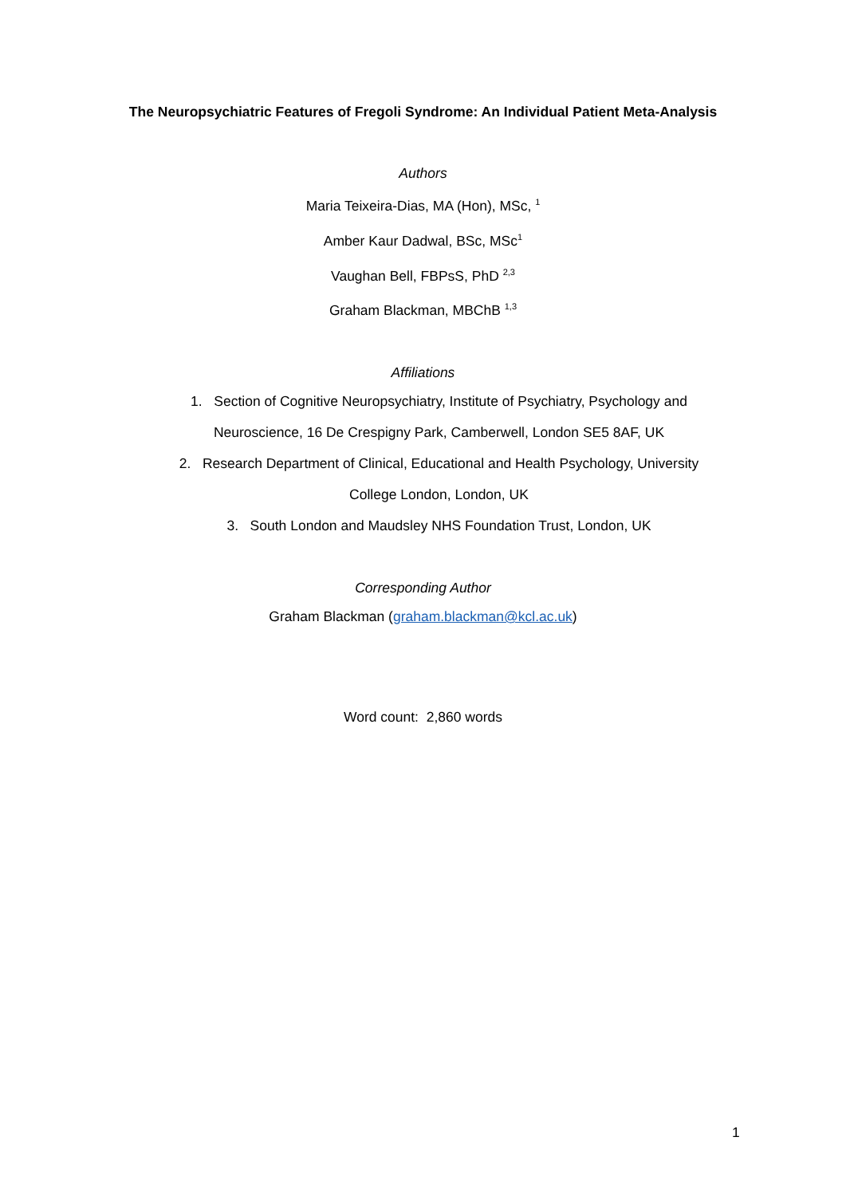The Neuropsychiatric Features of Fregoli Syndrome: An Individual Patient Meta-Analysis
Authors
Maria Teixeira-Dias, MA (Hon), MSc, <sup>1</sup>
Amber Kaur Dadwal, BSc, MSc<sup>1</sup>
Vaughan Bell, FBPsS, PhD <sup>2,3</sup>
Graham Blackman, MBChB <sup>1,3</sup>
Affiliations
1. Section of Cognitive Neuropsychiatry, Institute of Psychiatry, Psychology and
Neuroscience, 16 De Crespigny Park, Camberwell, London SE5 8AF, UK
2. Research Department of Clinical, Educational and Health Psychology, University
College London, London, UK
3. South London and Maudsley NHS Foundation Trust, London, UK
Corresponding Author
Graham Blackman (graham.blackman@kcl.ac.uk)
Word count: 2,860 words
1